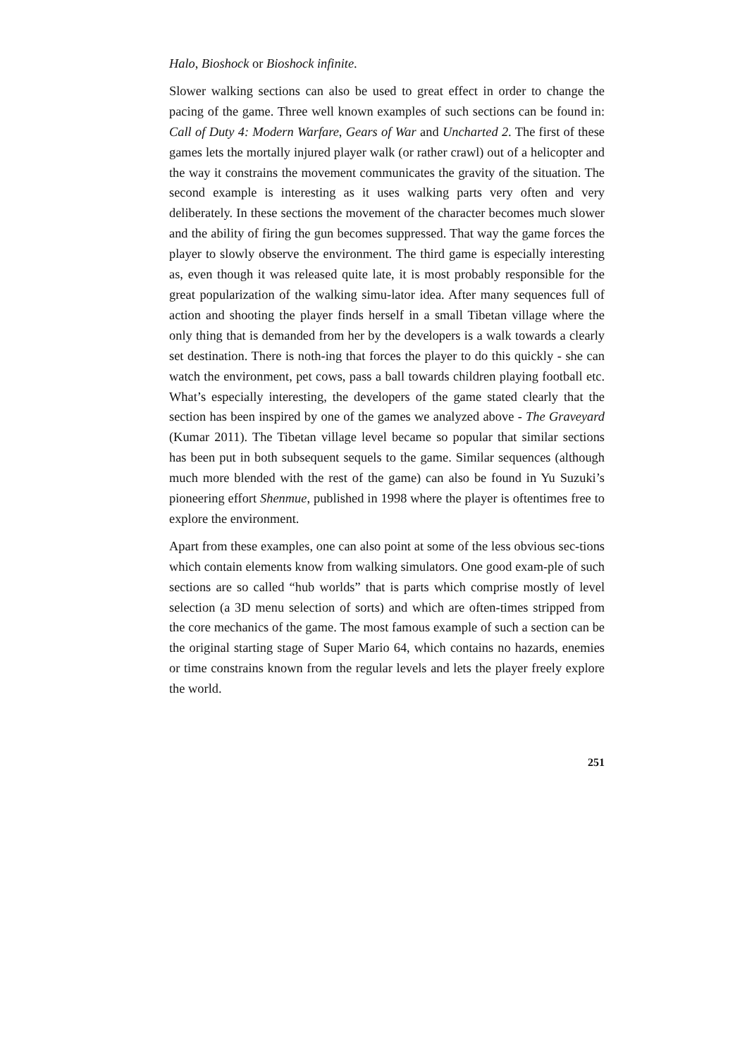Halo, Bioshock or Bioshock infinite.
Slower walking sections can also be used to great effect in order to change the pacing of the game. Three well known examples of such sections can be found in: Call of Duty 4: Modern Warfare, Gears of War and Uncharted 2. The first of these games lets the mortally injured player walk (or rather crawl) out of a helicopter and the way it constrains the movement communicates the gravity of the situation. The second example is interesting as it uses walking parts very often and very deliberately. In these sections the movement of the character becomes much slower and the ability of firing the gun becomes suppressed. That way the game forces the player to slowly observe the environment. The third game is especially interesting as, even though it was released quite late, it is most probably responsible for the great popularization of the walking simu-lator idea. After many sequences full of action and shooting the player finds herself in a small Tibetan village where the only thing that is demanded from her by the developers is a walk towards a clearly set destination. There is noth-ing that forces the player to do this quickly - she can watch the environment, pet cows, pass a ball towards children playing football etc. What’s especially interesting, the developers of the game stated clearly that the section has been inspired by one of the games we analyzed above - The Graveyard (Kumar 2011). The Tibetan village level became so popular that similar sections has been put in both subsequent sequels to the game. Similar sequences (although much more blended with the rest of the game) can also be found in Yu Suzuki’s pioneering effort Shenmue, published in 1998 where the player is oftentimes free to explore the environment.
Apart from these examples, one can also point at some of the less obvious sec-tions which contain elements know from walking simulators. One good exam-ple of such sections are so called “hub worlds” that is parts which comprise mostly of level selection (a 3D menu selection of sorts) and which are often-times stripped from the core mechanics of the game. The most famous example of such a section can be the original starting stage of Super Mario 64, which contains no hazards, enemies or time constrains known from the regular levels and lets the player freely explore the world.
251